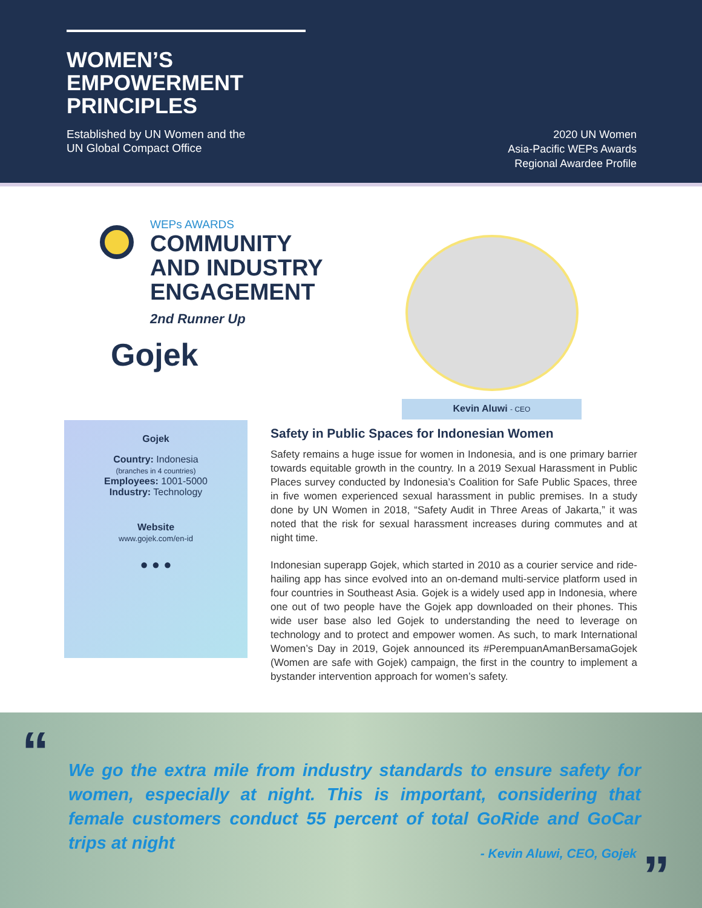WOMEN’S
EMPOWERMENT
PRINCIPLES
Established by UN Women and the
UN Global Compact Office
2020 UN Women
Asia-Pacific WEPs Awards
Regional Awardee Profile
WEPs AWARDS
COMMUNITY
AND INDUSTRY
ENGAGEMENT
2nd Runner Up
Gojek
Kevin Aluwi - CEO
Gojek
Country: Indonesia
(branches in 4 countries)
Employees: 1001-5000
Industry: Technology
Website
www.gojek.com/en-id
● ● ●
Safety in Public Spaces for Indonesian Women
Safety remains a huge issue for women in Indonesia, and is one primary barrier towards equitable growth in the country. In a 2019 Sexual Harassment in Public Places survey conducted by Indonesia’s Coalition for Safe Public Spaces, three in five women experienced sexual harassment in public premises. In a study done by UN Women in 2018, “Safety Audit in Three Areas of Jakarta,” it was noted that the risk for sexual harassment increases during commutes and at night time.
Indonesian superapp Gojek, which started in 2010 as a courier service and ride-hailing app has since evolved into an on-demand multi-service platform used in four countries in Southeast Asia. Gojek is a widely used app in Indonesia, where one out of two people have the Gojek app downloaded on their phones. This wide user base also led Gojek to understanding the need to leverage on technology and to protect and empower women. As such, to mark International Women’s Day in 2019, Gojek announced its #PerempuanAmanBersamaGojek (Women are safe with Gojek) campaign, the first in the country to implement a bystander intervention approach for women’s safety.
“
We go the extra mile from industry standards to ensure safety for women, especially at night. This is important, considering that female customers conduct 55 percent of total GoRide and GoCar trips at night
- Kevin Aluwi, CEO, Gojek ”